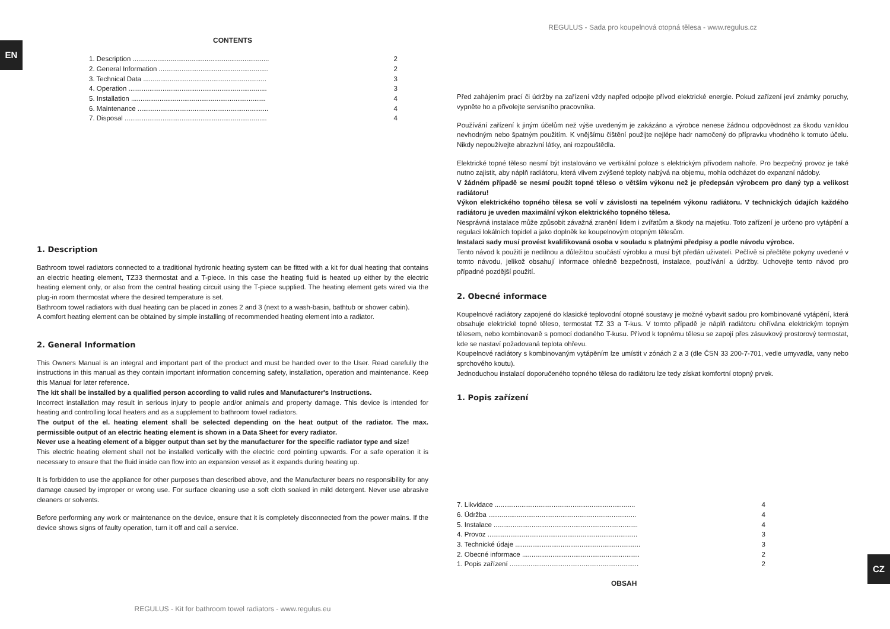EN
CONTENTS
1. Description ........................................................................ 2
2. General Information .......................................................... 2
3. Technical Data ................................................................. 3
4. Operation ......................................................................... 3
5. Installation ....................................................................... 4
6. Maintenance ..................................................................... 4
7. Disposal ........................................................................... 4
1. Description
Bathroom towel radiators connected to a traditional hydronic heating system can be fitted with a kit for dual heating that contains an electric heating element, TZ33 thermostat and a T-piece. In this case the heating fluid is heated up either by the electric heating element only, or also from the central heating circuit using the T-piece supplied. The heating element gets wired via the plug-in room thermostat where the desired temperature is set.
Bathroom towel radiators with dual heating can be placed in zones 2 and 3 (next to a wash-basin, bathtub or shower cabin).
A comfort heating element can be obtained by simple installing of recommended heating element into a radiator.
2. General Information
This Owners Manual is an integral and important part of the product and must be handed over to the User. Read carefully the instructions in this manual as they contain important information concerning safety, installation, operation and maintenance. Keep this Manual for later reference.
The kit shall be installed by a qualified person according to valid rules and Manufacturer's Instructions.
Incorrect installation may result in serious injury to people and/or animals and property damage. This device is intended for heating and controlling local heaters and as a supplement to bathroom towel radiators.
The output of the el. heating element shall be selected depending on the heat output of the radiator. The max. permissible output of an electric heating element is shown in a Data Sheet for every radiator.
Never use a heating element of a bigger output than set by the manufacturer for the specific radiator type and size!
This electric heating element shall not be installed vertically with the electric cord pointing upwards. For a safe operation it is necessary to ensure that the fluid inside can flow into an expansion vessel as it expands during heating up.
It is forbidden to use the appliance for other purposes than described above, and the Manufacturer bears no responsibility for any damage caused by improper or wrong use. For surface cleaning use a soft cloth soaked in mild detergent. Never use abrasive cleaners or solvents.
Before performing any work or maintenance on the device, ensure that it is completely disconnected from the power mains. If the device shows signs of faulty operation, turn it off and call a service.
REGULUS - Kit for bathroom towel radiators - www.regulus.eu
REGULUS - Sada pro koupelnová otopná tělesa - www.regulus.cz
Před zahájením prací či údržby na zařízení vždy napřed odpojte přívod elektrické energie. Pokud zařízení jeví známky poruchy, vypněte ho a přivolejte servisního pracovníka.
Používání zařízení k jiným účelům než výše uvedeným je zakázáno a výrobce nenese žádnou odpovědnost za škodu vzniklou nevhodným nebo špatným použitím. K vnějšímu čištění použijte nejlépe hadr namočený do přípravku vhodného k tomuto účelu. Nikdy nepoužívejte abrazivní látky, ani rozpouštědla.
Elektrické topné těleso nesmí být instalováno ve vertikální poloze s elektrickým přívodem nahoře. Pro bezpečný provoz je také nutno zajistit, aby náplň radiátoru, která vlivem zvýšené teploty nabývá na objemu, mohla odcházet do expanzní nádoby.
V žádném případě se nesmí použít topné těleso o větším výkonu než je předepsán výrobcem pro daný typ a velikost radiátoru!
Výkon elektrického topného tělesa se volí v závislosti na tepelném výkonu radiátoru. V technických údajích každého radiátoru je uveden maximální výkon elektrického topného tělesa.
Nesprávná instalace může způsobit závažná zranění lidem i zvířatům a škody na majetku. Toto zařízení je určeno pro vytápění a regulaci lokálních topidel a jako doplněk ke koupelnovým otopným tělesům.
Instalaci sady musí provést kvalifikovaná osoba v souladu s platnými předpisy a podle návodu výrobce.
Tento návod k použití je nedílnou a důležitou součástí výrobku a musí být předán uživateli. Pečlivě si přečtěte pokyny uvedené v tomto návodu, jelikož obsahují informace ohledně bezpečnosti, instalace, používání a údržby. Uchovejte tento návod pro případné pozdější použití.
2. Obecné informace
Koupelnové radiátory zapojené do klasické teplovodní otopné soustavy je možné vybavit sadou pro kombinované vytápění, která obsahuje elektrické topné těleso, termostat TZ 33 a T-kus. V tomto případě je náplň radiátoru ohřívána elektrickým topným tělesem, nebo kombinovaně s pomocí dodaného T-kusu. Přívod k topnému tělesu se zapojí přes zásuvkový prostorový termostat, kde se nastaví požadovaná teplota ohřevu.
Koupelnové radiátory s kombinovaným vytápěním lze umístit v zónách 2 a 3 (dle ČSN 33 200-7-701, vedle umyvadla, vany nebo sprchového koutu).
Jednoduchou instalací doporučeného topného tělesa do radiátoru lze tedy získat komfortní otopný prvek.
1. Popis zařízení
7. Likvidace .......................................................................... 4
6. Údržba .............................................................................. 4
5. Instalace ............................................................................ 4
4. Provoz ............................................................................... 3
3. Technické údaje .................................................................. 3
2. Obecné informace .............................................................. 2
1. Popis zařízení .................................................................... 2
OBSAH
CZ